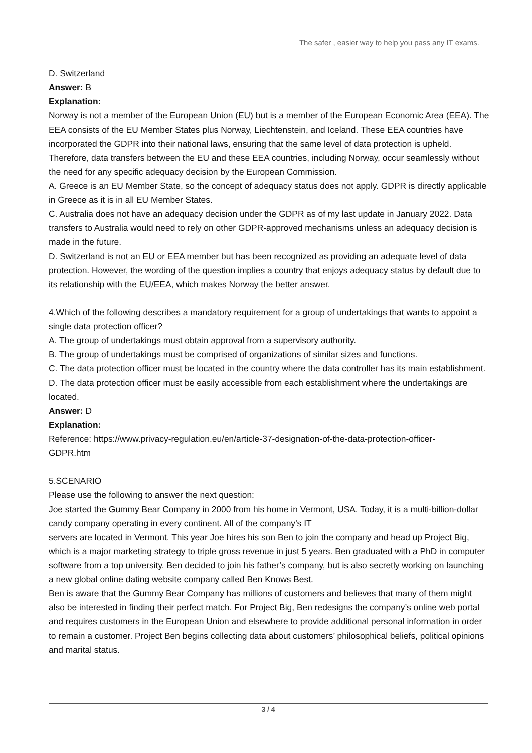The safer , easier way to help you pass any IT exams.
D. Switzerland
Answer: B
Explanation:
Norway is not a member of the European Union (EU) but is a member of the European Economic Area (EEA). The EEA consists of the EU Member States plus Norway, Liechtenstein, and Iceland. These EEA countries have incorporated the GDPR into their national laws, ensuring that the same level of data protection is upheld. Therefore, data transfers between the EU and these EEA countries, including Norway, occur seamlessly without the need for any specific adequacy decision by the European Commission.
A. Greece is an EU Member State, so the concept of adequacy status does not apply. GDPR is directly applicable in Greece as it is in all EU Member States.
C. Australia does not have an adequacy decision under the GDPR as of my last update in January 2022. Data transfers to Australia would need to rely on other GDPR-approved mechanisms unless an adequacy decision is made in the future.
D. Switzerland is not an EU or EEA member but has been recognized as providing an adequate level of data protection. However, the wording of the question implies a country that enjoys adequacy status by default due to its relationship with the EU/EEA, which makes Norway the better answer.
4.Which of the following describes a mandatory requirement for a group of undertakings that wants to appoint a single data protection officer?
A. The group of undertakings must obtain approval from a supervisory authority.
B. The group of undertakings must be comprised of organizations of similar sizes and functions.
C. The data protection officer must be located in the country where the data controller has its main establishment.
D. The data protection officer must be easily accessible from each establishment where the undertakings are located.
Answer: D
Explanation:
Reference: https://www.privacy-regulation.eu/en/article-37-designation-of-the-data-protection-officer-
GDPR.htm
5.SCENARIO
Please use the following to answer the next question:
Joe started the Gummy Bear Company in 2000 from his home in Vermont, USA. Today, it is a multi-billion-dollar candy company operating in every continent. All of the company’s IT
servers are located in Vermont. This year Joe hires his son Ben to join the company and head up Project Big, which is a major marketing strategy to triple gross revenue in just 5 years. Ben graduated with a PhD in computer software from a top university. Ben decided to join his father’s company, but is also secretly working on launching a new global online dating website company called Ben Knows Best.
Ben is aware that the Gummy Bear Company has millions of customers and believes that many of them might also be interested in finding their perfect match. For Project Big, Ben redesigns the company’s online web portal and requires customers in the European Union and elsewhere to provide additional personal information in order to remain a customer. Project Ben begins collecting data about customers’ philosophical beliefs, political opinions and marital status.
3 / 4